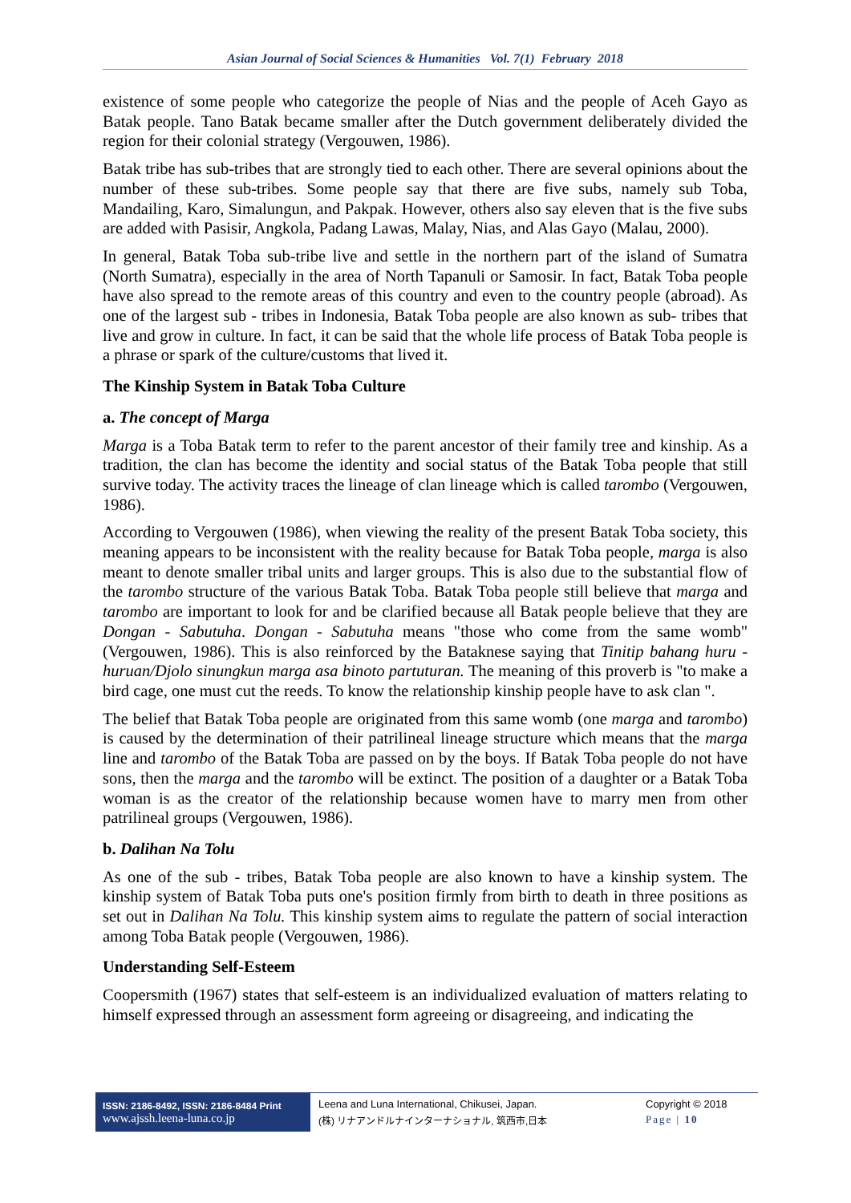Asian Journal of Social Sciences & Humanities Vol. 7(1) February 2018
existence of some people who categorize the people of Nias and the people of Aceh Gayo as Batak people. Tano Batak became smaller after the Dutch government deliberately divided the region for their colonial strategy (Vergouwen, 1986).
Batak tribe has sub-tribes that are strongly tied to each other. There are several opinions about the number of these sub-tribes. Some people say that there are five subs, namely sub Toba, Mandailing, Karo, Simalungun, and Pakpak. However, others also say eleven that is the five subs are added with Pasisir, Angkola, Padang Lawas, Malay, Nias, and Alas Gayo (Malau, 2000).
In general, Batak Toba sub-tribe live and settle in the northern part of the island of Sumatra (North Sumatra), especially in the area of North Tapanuli or Samosir. In fact, Batak Toba people have also spread to the remote areas of this country and even to the country people (abroad). As one of the largest sub - tribes in Indonesia, Batak Toba people are also known as sub- tribes that live and grow in culture. In fact, it can be said that the whole life process of Batak Toba people is a phrase or spark of the culture/customs that lived it.
The Kinship System in Batak Toba Culture
a. The concept of Marga
Marga is a Toba Batak term to refer to the parent ancestor of their family tree and kinship. As a tradition, the clan has become the identity and social status of the Batak Toba people that still survive today. The activity traces the lineage of clan lineage which is called tarombo (Vergouwen, 1986).
According to Vergouwen (1986), when viewing the reality of the present Batak Toba society, this meaning appears to be inconsistent with the reality because for Batak Toba people, marga is also meant to denote smaller tribal units and larger groups. This is also due to the substantial flow of the tarombo structure of the various Batak Toba. Batak Toba people still believe that marga and tarombo are important to look for and be clarified because all Batak people believe that they are Dongan - Sabutuha. Dongan - Sabutuha means "those who come from the same womb" (Vergouwen, 1986). This is also reinforced by the Bataknese saying that Tinitip bahang huru - huruan/Djolo sinungkun marga asa binoto partuturan. The meaning of this proverb is "to make a bird cage, one must cut the reeds. To know the relationship kinship people have to ask clan ".
The belief that Batak Toba people are originated from this same womb (one marga and tarombo) is caused by the determination of their patrilineal lineage structure which means that the marga line and tarombo of the Batak Toba are passed on by the boys. If Batak Toba people do not have sons, then the marga and the tarombo will be extinct. The position of a daughter or a Batak Toba woman is as the creator of the relationship because women have to marry men from other patrilineal groups (Vergouwen, 1986).
b. Dalihan Na Tolu
As one of the sub - tribes, Batak Toba people are also known to have a kinship system. The kinship system of Batak Toba puts one's position firmly from birth to death in three positions as set out in Dalihan Na Tolu. This kinship system aims to regulate the pattern of social interaction among Toba Batak people (Vergouwen, 1986).
Understanding Self-Esteem
Coopersmith (1967) states that self-esteem is an individualized evaluation of matters relating to himself expressed through an assessment form agreeing or disagreeing, and indicating the
ISSN: 2186-8492, ISSN: 2186-8484 Print
www.ajssh.leena-luna.co.jp
Leena and Luna International, Chikusei, Japan.
(株) リナアンドルナインターナショナル, 筑西市,日本
Copyright © 2018
Page | 10